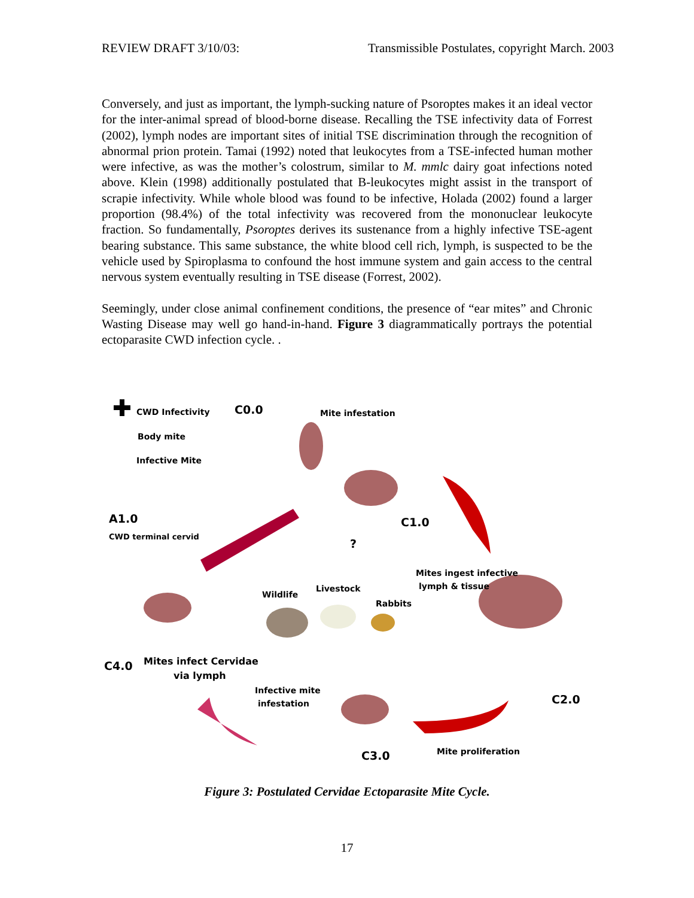REVIEW DRAFT 3/10/03: Transmissible Postulates, copyright March. 2003
Conversely, and just as important, the lymph-sucking nature of Psoroptes makes it an ideal vector for the inter-animal spread of blood-borne disease. Recalling the TSE infectivity data of Forrest (2002), lymph nodes are important sites of initial TSE discrimination through the recognition of abnormal prion protein. Tamai (1992) noted that leukocytes from a TSE-infected human mother were infective, as was the mother’s colostrum, similar to M. mmlc dairy goat infections noted above. Klein (1998) additionally postulated that B-leukocytes might assist in the transport of scrapie infectivity. While whole blood was found to be infective, Holada (2002) found a larger proportion (98.4%) of the total infectivity was recovered from the mononuclear leukocyte fraction. So fundamentally, Psoroptes derives its sustenance from a highly infective TSE-agent bearing substance. This same substance, the white blood cell rich, lymph, is suspected to be the vehicle used by Spiroplasma to confound the host immune system and gain access to the central nervous system eventually resulting in TSE disease (Forrest, 2002).
Seemingly, under close animal confinement conditions, the presence of “ear mites” and Chronic Wasting Disease may well go hand-in-hand. Figure 3 diagrammatically portrays the potential ectoparasite CWD infection cycle. .
CWD Infectivity
Body mite
Infective Mite
C0.0 Mite infestation
A1.0
CWD terminal cervid
C1.0
?
Mites ingest infective
lymph & tissue
Livestock
Wildlife
Rabbits
C4.0 Mites infect Cervidae
via lymph
Infective mite
infestation C2.0
C3.0 Mite proliferation
Figure 3: Postulated Cervidae Ectoparasite Mite Cycle.
17